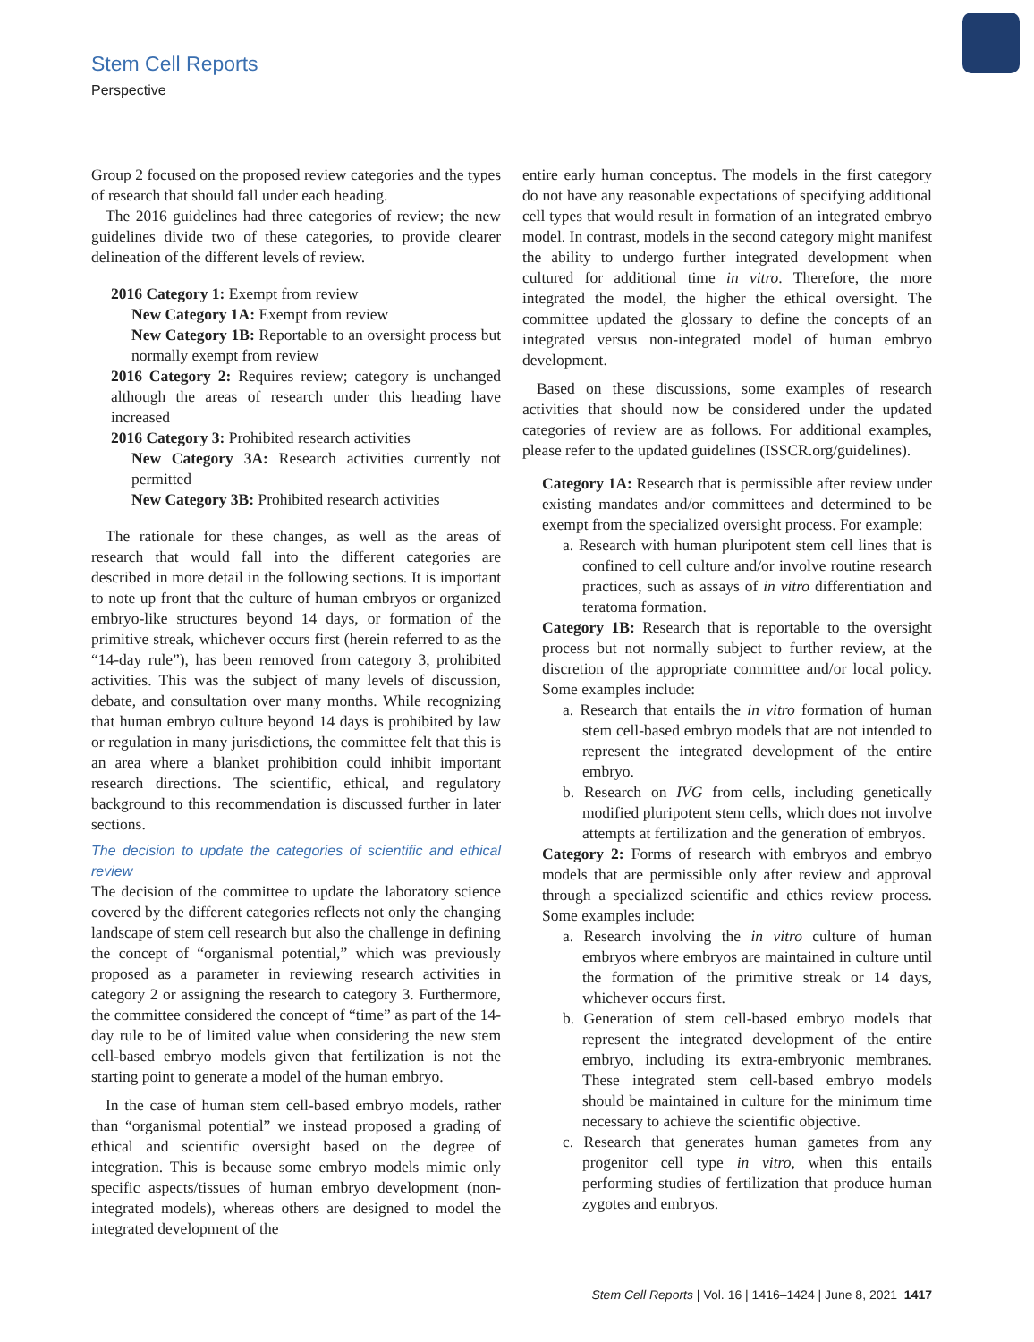Stem Cell Reports
Perspective
Group 2 focused on the proposed review categories and the types of research that should fall under each heading.
The 2016 guidelines had three categories of review; the new guidelines divide two of these categories, to provide clearer delineation of the different levels of review.
2016 Category 1: Exempt from review
New Category 1A: Exempt from review
New Category 1B: Reportable to an oversight process but normally exempt from review
2016 Category 2: Requires review; category is unchanged although the areas of research under this heading have increased
2016 Category 3: Prohibited research activities
New Category 3A: Research activities currently not permitted
New Category 3B: Prohibited research activities
The rationale for these changes, as well as the areas of research that would fall into the different categories are described in more detail in the following sections. It is important to note up front that the culture of human embryos or organized embryo-like structures beyond 14 days, or formation of the primitive streak, whichever occurs first (herein referred to as the “14-day rule”), has been removed from category 3, prohibited activities. This was the subject of many levels of discussion, debate, and consultation over many months. While recognizing that human embryo culture beyond 14 days is prohibited by law or regulation in many jurisdictions, the committee felt that this is an area where a blanket prohibition could inhibit important research directions. The scientific, ethical, and regulatory background to this recommendation is discussed further in later sections.
The decision to update the categories of scientific and ethical review
The decision of the committee to update the laboratory science covered by the different categories reflects not only the changing landscape of stem cell research but also the challenge in defining the concept of “organismal potential,” which was previously proposed as a parameter in reviewing research activities in category 2 or assigning the research to category 3. Furthermore, the committee considered the concept of “time” as part of the 14-day rule to be of limited value when considering the new stem cell-based embryo models given that fertilization is not the starting point to generate a model of the human embryo.
In the case of human stem cell-based embryo models, rather than “organismal potential” we instead proposed a grading of ethical and scientific oversight based on the degree of integration. This is because some embryo models mimic only specific aspects/tissues of human embryo development (non-integrated models), whereas others are designed to model the integrated development of the
entire early human conceptus. The models in the first category do not have any reasonable expectations of specifying additional cell types that would result in formation of an integrated embryo model. In contrast, models in the second category might manifest the ability to undergo further integrated development when cultured for additional time in vitro. Therefore, the more integrated the model, the higher the ethical oversight. The committee updated the glossary to define the concepts of an integrated versus non-integrated model of human embryo development.
Based on these discussions, some examples of research activities that should now be considered under the updated categories of review are as follows. For additional examples, please refer to the updated guidelines (ISSCR.org/guidelines).
Category 1A: Research that is permissible after review under existing mandates and/or committees and determined to be exempt from the specialized oversight process. For example:
a. Research with human pluripotent stem cell lines that is confined to cell culture and/or involve routine research practices, such as assays of in vitro differentiation and teratoma formation.
Category 1B: Research that is reportable to the oversight process but not normally subject to further review, at the discretion of the appropriate committee and/or local policy. Some examples include:
a. Research that entails the in vitro formation of human stem cell-based embryo models that are not intended to represent the integrated development of the entire embryo.
b. Research on IVG from cells, including genetically modified pluripotent stem cells, which does not involve attempts at fertilization and the generation of embryos.
Category 2: Forms of research with embryos and embryo models that are permissible only after review and approval through a specialized scientific and ethics review process. Some examples include:
a. Research involving the in vitro culture of human embryos where embryos are maintained in culture until the formation of the primitive streak or 14 days, whichever occurs first.
b. Generation of stem cell-based embryo models that represent the integrated development of the entire embryo, including its extra-embryonic membranes. These integrated stem cell-based embryo models should be maintained in culture for the minimum time necessary to achieve the scientific objective.
c. Research that generates human gametes from any progenitor cell type in vitro, when this entails performing studies of fertilization that produce human zygotes and embryos.
Stem Cell Reports | Vol. 16 | 1416–1424 | June 8, 2021 1417